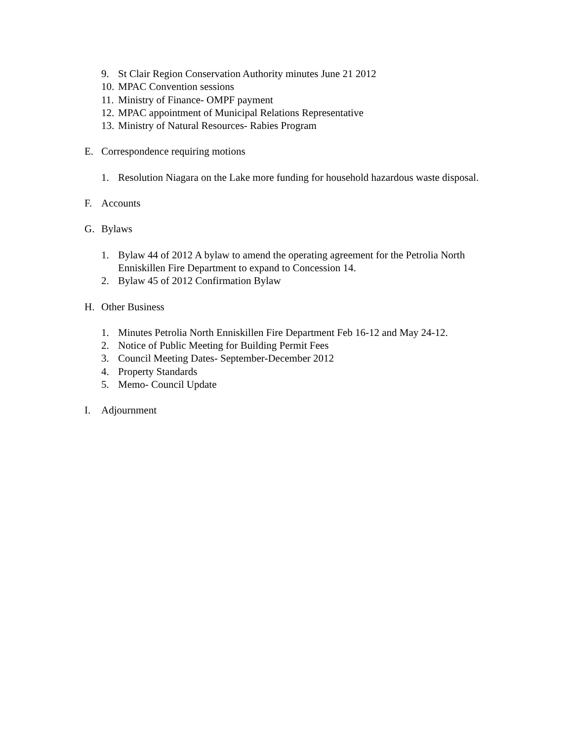9. St Clair Region Conservation Authority minutes June 21 2012
10. MPAC Convention sessions
11. Ministry of Finance- OMPF payment
12. MPAC appointment of Municipal Relations Representative
13. Ministry of Natural Resources- Rabies Program
E. Correspondence requiring motions
1. Resolution Niagara on the Lake more funding for household hazardous waste disposal.
F. Accounts
G. Bylaws
1. Bylaw 44 of 2012 A bylaw to amend the operating agreement for the Petrolia North Enniskillen Fire Department to expand to Concession 14.
2. Bylaw 45 of 2012 Confirmation Bylaw
H. Other Business
1. Minutes Petrolia North Enniskillen Fire Department Feb 16-12 and May 24-12.
2. Notice of Public Meeting for Building Permit Fees
3. Council Meeting Dates- September-December 2012
4. Property Standards
5. Memo- Council Update
I. Adjournment